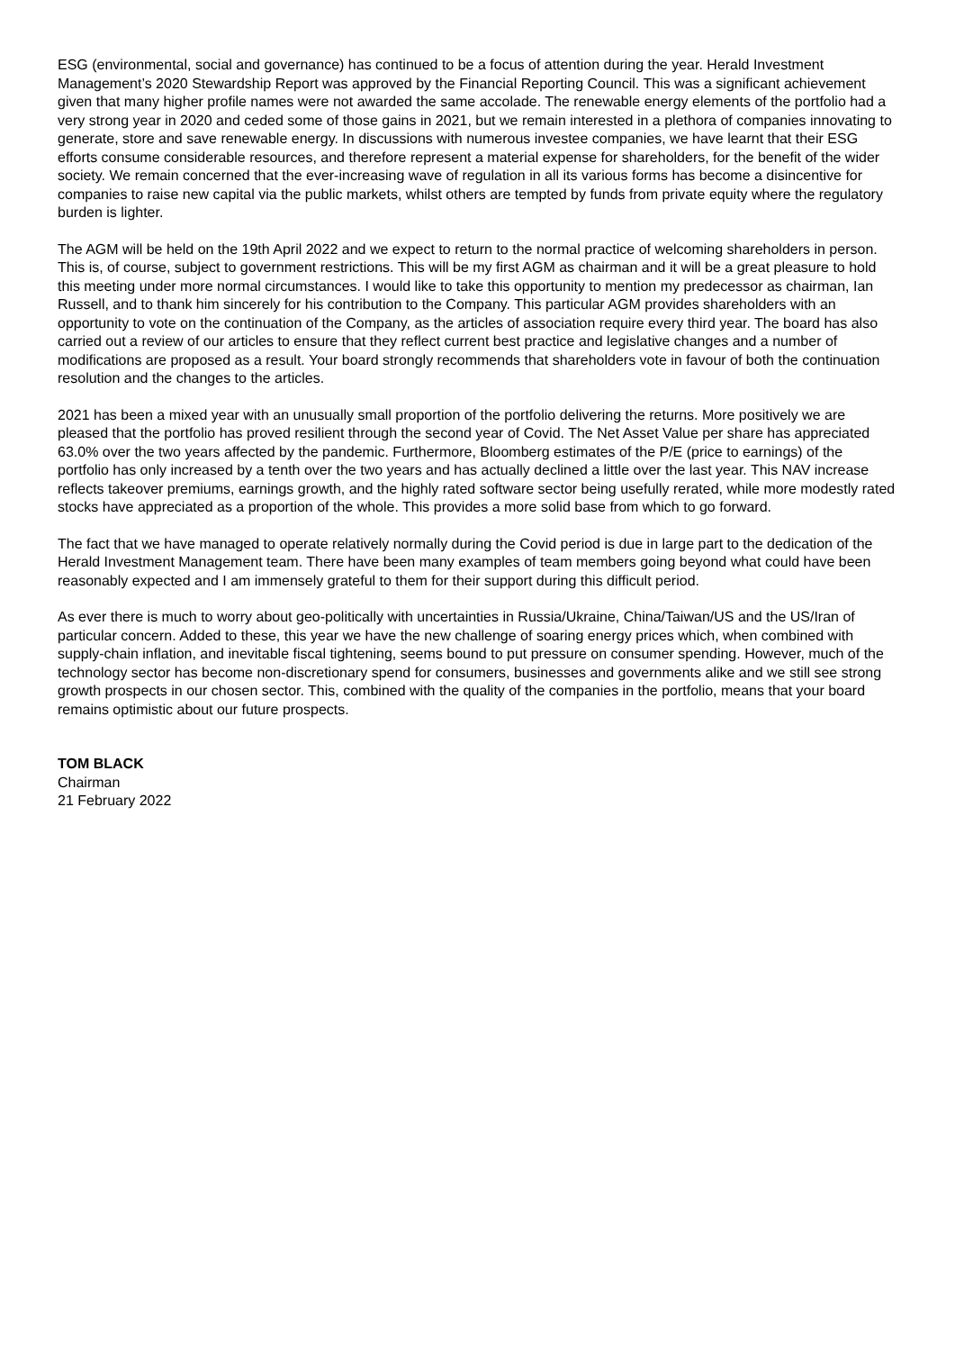ESG (environmental, social and governance) has continued to be a focus of attention during the year. Herald Investment Management’s 2020 Stewardship Report was approved by the Financial Reporting Council. This was a significant achievement given that many higher profile names were not awarded the same accolade. The renewable energy elements of the portfolio had a very strong year in 2020 and ceded some of those gains in 2021, but we remain interested in a plethora of companies innovating to generate, store and save renewable energy. In discussions with numerous investee companies, we have learnt that their ESG efforts consume considerable resources, and therefore represent a material expense for shareholders, for the benefit of the wider society. We remain concerned that the ever-increasing wave of regulation in all its various forms has become a disincentive for companies to raise new capital via the public markets, whilst others are tempted by funds from private equity where the regulatory burden is lighter.
The AGM will be held on the 19th April 2022 and we expect to return to the normal practice of welcoming shareholders in person. This is, of course, subject to government restrictions. This will be my first AGM as chairman and it will be a great pleasure to hold this meeting under more normal circumstances. I would like to take this opportunity to mention my predecessor as chairman, Ian Russell, and to thank him sincerely for his contribution to the Company. This particular AGM provides shareholders with an opportunity to vote on the continuation of the Company, as the articles of association require every third year. The board has also carried out a review of our articles to ensure that they reflect current best practice and legislative changes and a number of modifications are proposed as a result. Your board strongly recommends that shareholders vote in favour of both the continuation resolution and the changes to the articles.
2021 has been a mixed year with an unusually small proportion of the portfolio delivering the returns. More positively we are pleased that the portfolio has proved resilient through the second year of Covid. The Net Asset Value per share has appreciated 63.0% over the two years affected by the pandemic. Furthermore, Bloomberg estimates of the P/E (price to earnings) of the portfolio has only increased by a tenth over the two years and has actually declined a little over the last year. This NAV increase reflects takeover premiums, earnings growth, and the highly rated software sector being usefully rerated, while more modestly rated stocks have appreciated as a proportion of the whole. This provides a more solid base from which to go forward.
The fact that we have managed to operate relatively normally during the Covid period is due in large part to the dedication of the Herald Investment Management team. There have been many examples of team members going beyond what could have been reasonably expected and I am immensely grateful to them for their support during this difficult period.
As ever there is much to worry about geo-politically with uncertainties in Russia/Ukraine, China/Taiwan/US and the US/Iran of particular concern. Added to these, this year we have the new challenge of soaring energy prices which, when combined with supply-chain inflation, and inevitable fiscal tightening, seems bound to put pressure on consumer spending. However, much of the technology sector has become non-discretionary spend for consumers, businesses and governments alike and we still see strong growth prospects in our chosen sector. This, combined with the quality of the companies in the portfolio, means that your board remains optimistic about our future prospects.
TOM BLACK
Chairman
21 February 2022